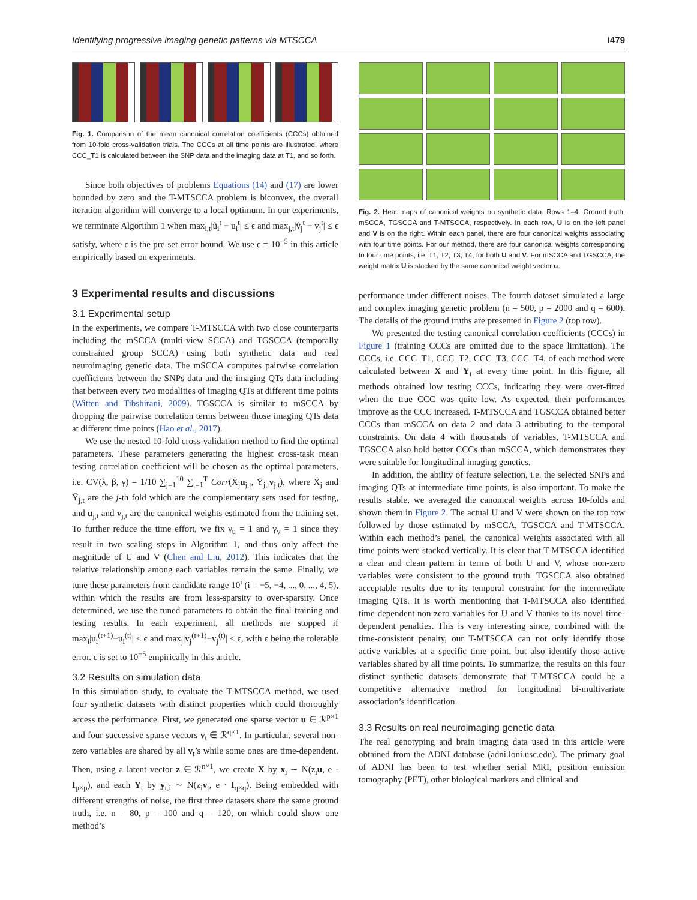Identifying progressive imaging genetic patterns via MTSCCA i479
Fig. 1. Comparison of the mean canonical correlation coefficients (CCCs) obtained from 10-fold cross-validation trials. The CCCs at all time points are illustrated, where CCC_T1 is calculated between the SNP data and the imaging data at T1, and so forth.
Since both objectives of problems Equations (14) and (17) are lower bounded by zero and the T-MTSCCA problem is biconvex, the overall iteration algorithm will converge to a local optimum. In our experiments, we terminate Algorithm 1 when max<sub>i,t</sub>|û<sub>i</sub><sup>t</sup> − u<sub>i</sub><sup>t</sup>| ≤ ϵ and max<sub>j,t</sub>|v̂<sub>j</sub><sup>t</sup> − v<sub>j</sub><sup>t</sup>| ≤ ϵ satisfy, where ϵ is the pre-set error bound. We use ϵ = 10<sup>−5</sup> in this article empirically based on experiments.
3 Experimental results and discussions
3.1 Experimental setup
In the experiments, we compare T-MTSCCA with two close counterparts including the mSCCA (multi-view SCCA) and TGSCCA (temporally constrained group SCCA) using both synthetic data and real neuroimaging genetic data. The mSCCA computes pairwise correlation coefficients between the SNPs data and the imaging QTs data including that between every two modalities of imaging QTs at different time points (Witten and Tibshirani, 2009). TGSCCA is similar to mSCCA by dropping the pairwise correlation terms between those imaging QTs data at different time points (Hao et al., 2017).
We use the nested 10-fold cross-validation method to find the optimal parameters. These parameters generating the highest cross-task mean testing correlation coefficient will be chosen as the optimal parameters, i.e. CV(λ, β, γ) = 1/10 ∑<sub>j=1</sub><sup>10</sup> ∑<sub>t=1</sub><sup>T</sup> Corr(X̄<sub>j</sub>u<sub>j,t</sub>, Ȳ<sub>j,t</sub>v<sub>j,t</sub>), where X̄<sub>j</sub> and Ȳ<sub>j,t</sub> are the j-th fold which are the complementary sets used for testing, and u<sub>j,t</sub> and v<sub>j,t</sub> are the canonical weights estimated from the training set. To further reduce the time effort, we fix γ<sub>u</sub> = 1 and γ<sub>v</sub> = 1 since they result in two scaling steps in Algorithm 1, and thus only affect the magnitude of U and V (Chen and Liu, 2012). This indicates that the relative relationship among each variables remain the same. Finally, we tune these parameters from candidate range 10<sup>i</sup> (i = −5, −4, ..., 0, ..., 4, 5), within which the results are from less-sparsity to over-sparsity. Once determined, we use the tuned parameters to obtain the final training and testing results. In each experiment, all methods are stopped if max<sub>i</sub>|u<sub>i</sub><sup>(t+1)</sup>−u<sub>i</sub><sup>(t)</sup>| ≤ ϵ and max<sub>j</sub>|v<sub>j</sub><sup>(t+1)</sup>−v<sub>j</sub><sup>(t)</sup>| ≤ ϵ, with ϵ being the tolerable error. ϵ is set to 10<sup>−5</sup> empirically in this article.
3.2 Results on simulation data
In this simulation study, to evaluate the T-MTSCCA method, we used four synthetic datasets with distinct properties which could thoroughly access the performance. First, we generated one sparse vector u ∈ ℛ<sup>p×1</sup> and four successive sparse vectors v<sub>t</sub> ∈ ℛ<sup>q×1</sup>. In particular, several non-zero variables are shared by all v<sub>t</sub>’s while some ones are time-dependent. Then, using a latent vector z ∈ ℛ<sup>n×1</sup>, we create X by x<sub>i</sub> ∼ N(z<sub>i</sub>u, e · I<sub>p×p</sub>), and each Y<sub>t</sub> by y<sub>t,i</sub> ∼ N(z<sub>i</sub>v<sub>t</sub>, e · I<sub>q×q</sub>). Being embedded with different strengths of noise, the first three datasets share the same ground truth, i.e. n = 80, p = 100 and q = 120, on which could show one method’s
Fig. 2. Heat maps of canonical weights on synthetic data. Rows 1–4: Ground truth, mSCCA, TGSCCA and T-MTSCCA, respectively. In each row, U is on the left panel and V is on the right. Within each panel, there are four canonical weights associating with four time points. For our method, there are four canonical weights corresponding to four time points, i.e. T1, T2, T3, T4, for both U and V. For mSCCA and TGSCCA, the weight matrix U is stacked by the same canonical weight vector u.
performance under different noises. The fourth dataset simulated a large and complex imaging genetic problem (n = 500, p = 2000 and q = 600). The details of the ground truths are presented in Figure 2 (top row).
We presented the testing canonical correlation coefficients (CCCs) in Figure 1 (training CCCs are omitted due to the space limitation). The CCCs, i.e. CCC_T1, CCC_T2, CCC_T3, CCC_T4, of each method were calculated between X and Y<sub>t</sub> at every time point. In this figure, all methods obtained low testing CCCs, indicating they were over-fitted when the true CCC was quite low. As expected, their performances improve as the CCC increased. T-MTSCCA and TGSCCA obtained better CCCs than mSCCA on data 2 and data 3 attributing to the temporal constraints. On data 4 with thousands of variables, T-MTSCCA and TGSCCA also hold better CCCs than mSCCA, which demonstrates they were suitable for longitudinal imaging genetics.
In addition, the ability of feature selection, i.e. the selected SNPs and imaging QTs at intermediate time points, is also important. To make the results stable, we averaged the canonical weights across 10-folds and shown them in Figure 2. The actual U and V were shown on the top row followed by those estimated by mSCCA, TGSCCA and T-MTSCCA. Within each method’s panel, the canonical weights associated with all time points were stacked vertically. It is clear that T-MTSCCA identified a clear and clean pattern in terms of both U and V, whose non-zero variables were consistent to the ground truth. TGSCCA also obtained acceptable results due to its temporal constraint for the intermediate imaging QTs. It is worth mentioning that T-MTSCCA also identified time-dependent non-zero variables for U and V thanks to its novel time-dependent penalties. This is very interesting since, combined with the time-consistent penalty, our T-MTSCCA can not only identify those active variables at a specific time point, but also identify those active variables shared by all time points. To summarize, the results on this four distinct synthetic datasets demonstrate that T-MTSCCA could be a competitive alternative method for longitudinal bi-multivariate association’s identification.
3.3 Results on real neuroimaging genetic data
The real genotyping and brain imaging data used in this article were obtained from the ADNI database (adni.loni.usc.edu). The primary goal of ADNI has been to test whether serial MRI, positron emission tomography (PET), other biological markers and clinical and